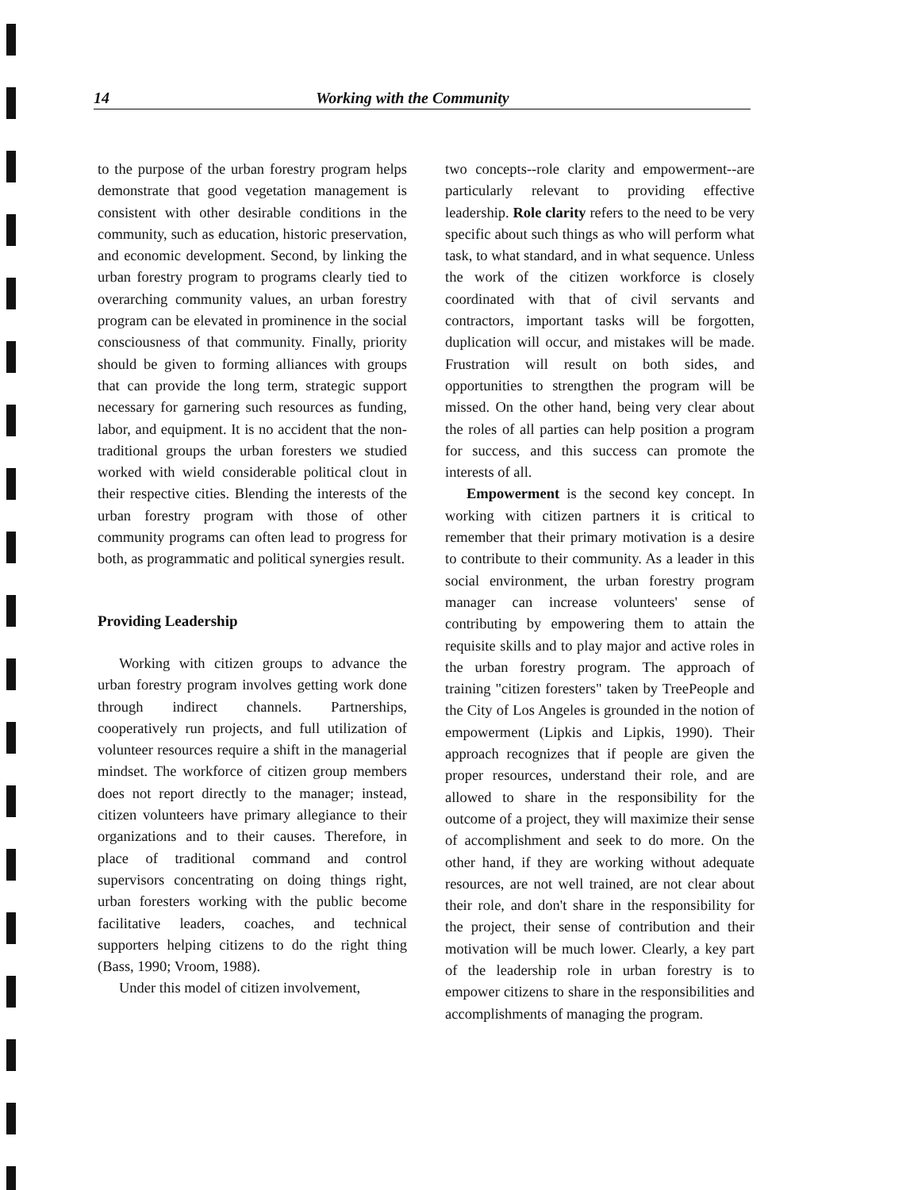14 Working with the Community
to the purpose of the urban forestry program helps demonstrate that good vegetation management is consistent with other desirable conditions in the community, such as education, historic preservation, and economic development. Second, by linking the urban forestry program to programs clearly tied to overarching community values, an urban forestry program can be elevated in prominence in the social consciousness of that community. Finally, priority should be given to forming alliances with groups that can provide the long term, strategic support necessary for garnering such resources as funding, labor, and equipment. It is no accident that the non-traditional groups the urban foresters we studied worked with wield considerable political clout in their respective cities. Blending the interests of the urban forestry program with those of other community programs can often lead to progress for both, as programmatic and political synergies result.
Providing Leadership
Working with citizen groups to advance the urban forestry program involves getting work done through indirect channels. Partnerships, cooperatively run projects, and full utilization of volunteer resources require a shift in the managerial mindset. The workforce of citizen group members does not report directly to the manager; instead, citizen volunteers have primary allegiance to their organizations and to their causes. Therefore, in place of traditional command and control supervisors concentrating on doing things right, urban foresters working with the public become facilitative leaders, coaches, and technical supporters helping citizens to do the right thing (Bass, 1990; Vroom, 1988).
Under this model of citizen involvement,
two concepts--role clarity and empowerment--are particularly relevant to providing effective leadership. Role clarity refers to the need to be very specific about such things as who will perform what task, to what standard, and in what sequence. Unless the work of the citizen workforce is closely coordinated with that of civil servants and contractors, important tasks will be forgotten, duplication will occur, and mistakes will be made. Frustration will result on both sides, and opportunities to strengthen the program will be missed. On the other hand, being very clear about the roles of all parties can help position a program for success, and this success can promote the interests of all.
Empowerment is the second key concept. In working with citizen partners it is critical to remember that their primary motivation is a desire to contribute to their community. As a leader in this social environment, the urban forestry program manager can increase volunteers' sense of contributing by empowering them to attain the requisite skills and to play major and active roles in the urban forestry program. The approach of training "citizen foresters" taken by TreePeople and the City of Los Angeles is grounded in the notion of empowerment (Lipkis and Lipkis, 1990). Their approach recognizes that if people are given the proper resources, understand their role, and are allowed to share in the responsibility for the outcome of a project, they will maximize their sense of accomplishment and seek to do more. On the other hand, if they are working without adequate resources, are not well trained, are not clear about their role, and don't share in the responsibility for the project, their sense of contribution and their motivation will be much lower. Clearly, a key part of the leadership role in urban forestry is to empower citizens to share in the responsibilities and accomplishments of managing the program.